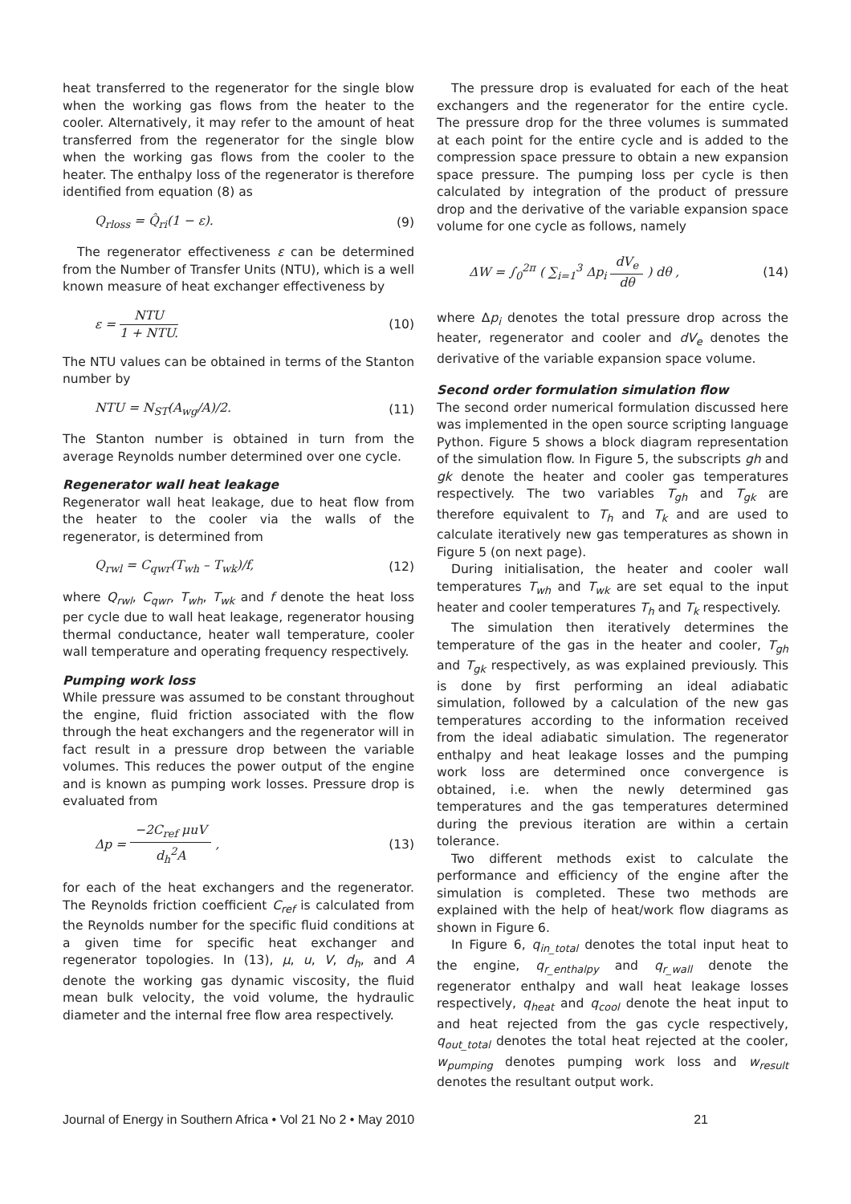heat transferred to the regenerator for the single blow when the working gas flows from the heater to the cooler. Alternatively, it may refer to the amount of heat transferred from the regenerator for the single blow when the working gas flows from the cooler to the heater. The enthalpy loss of the regenerator is therefore identified from equation (8) as
Q<sub>rloss</sub> = Q̂<sub>ri</sub>(1 − ε). (9)
The regenerator effectiveness ε can be determined from the Number of Transfer Units (NTU), which is a well known measure of heat exchanger effectiveness by
ε = NTU 1 + NTU. (10)
The NTU values can be obtained in terms of the Stanton number by
NTU = N<sub>ST</sub>(A<sub>wg</sub>/A)/2. (11)
The Stanton number is obtained in turn from the average Reynolds number determined over one cycle.
Regenerator wall heat leakage
Regenerator wall heat leakage, due to heat flow from the heater to the cooler via the walls of the regenerator, is determined from
Q<sub>rwl</sub> = C<sub>qwr</sub>(T<sub>wh</sub> – T<sub>wk</sub>)/f, (12)
where Q<sub>rwl</sub>, C<sub>qwr</sub>, T<sub>wh</sub>, T<sub>wk</sub> and f denote the heat loss per cycle due to wall heat leakage, regenerator housing thermal conductance, heater wall temperature, cooler wall temperature and operating frequency respectively.
Pumping work loss
While pressure was assumed to be constant throughout the engine, fluid friction associated with the flow through the heat exchangers and the regenerator will in fact result in a pressure drop between the variable volumes. This reduces the power output of the engine and is known as pumping work losses. Pressure drop is evaluated from
Δp = −2C<sub>ref</sub> μuV d<sub>h</sub><sup>2</sup>A , (13)
for each of the heat exchangers and the regenerator. The Reynolds friction coefficient C<sub>ref</sub> is calculated from the Reynolds number for the specific fluid conditions at a given time for specific heat exchanger and regenerator topologies. In (13), μ, u, V, d<sub>h</sub>, and A denote the working gas dynamic viscosity, the fluid mean bulk velocity, the void volume, the hydraulic diameter and the internal free flow area respectively.
The pressure drop is evaluated for each of the heat exchangers and the regenerator for the entire cycle. The pressure drop for the three volumes is summated at each point for the entire cycle and is added to the compression space pressure to obtain a new expansion space pressure. The pumping loss per cycle is then calculated by integration of the product of pressure drop and the derivative of the variable expansion space volume for one cycle as follows, namely
ΔW = ∫<sub>0</sub><sup>2π</sup> ( ∑<sub>i=1</sub><sup>3</sup> Δp<sub>i</sub> dV<sub>e</sub> dθ ) dθ , (14)
where Δp<sub>i</sub> denotes the total pressure drop across the heater, regenerator and cooler and dV<sub>e</sub> denotes the derivative of the variable expansion space volume.
Second order formulation simulation flow
The second order numerical formulation discussed here was implemented in the open source scripting language Python. Figure 5 shows a block diagram representation of the simulation flow. In Figure 5, the subscripts gh and gk denote the heater and cooler gas temperatures respectively. The two variables T<sub>gh</sub> and T<sub>gk</sub> are therefore equivalent to T<sub>h</sub> and T<sub>k</sub> and are used to calculate iteratively new gas temperatures as shown in Figure 5 (on next page).
During initialisation, the heater and cooler wall temperatures T<sub>wh</sub> and T<sub>wk</sub> are set equal to the input heater and cooler temperatures T<sub>h</sub> and T<sub>k</sub> respectively.
The simulation then iteratively determines the temperature of the gas in the heater and cooler, T<sub>gh</sub> and T<sub>gk</sub> respectively, as was explained previously. This is done by first performing an ideal adiabatic simulation, followed by a calculation of the new gas temperatures according to the information received from the ideal adiabatic simulation. The regenerator enthalpy and heat leakage losses and the pumping work loss are determined once convergence is obtained, i.e. when the newly determined gas temperatures and the gas temperatures determined during the previous iteration are within a certain tolerance.
Two different methods exist to calculate the performance and efficiency of the engine after the simulation is completed. These two methods are explained with the help of heat/work flow diagrams as shown in Figure 6.
In Figure 6, q<sub>in_total</sub> denotes the total input heat to the engine, q<sub>r_enthalpy</sub> and q<sub>r_wall</sub> denote the regenerator enthalpy and wall heat leakage losses respectively, q<sub>heat</sub> and q<sub>cool</sub> denote the heat input to and heat rejected from the gas cycle respectively, q<sub>out_total</sub> denotes the total heat rejected at the cooler, w<sub>pumping</sub> denotes pumping work loss and w<sub>result</sub> denotes the resultant output work.
Journal of Energy in Southern Africa • Vol 21 No 2 • May 2010 21